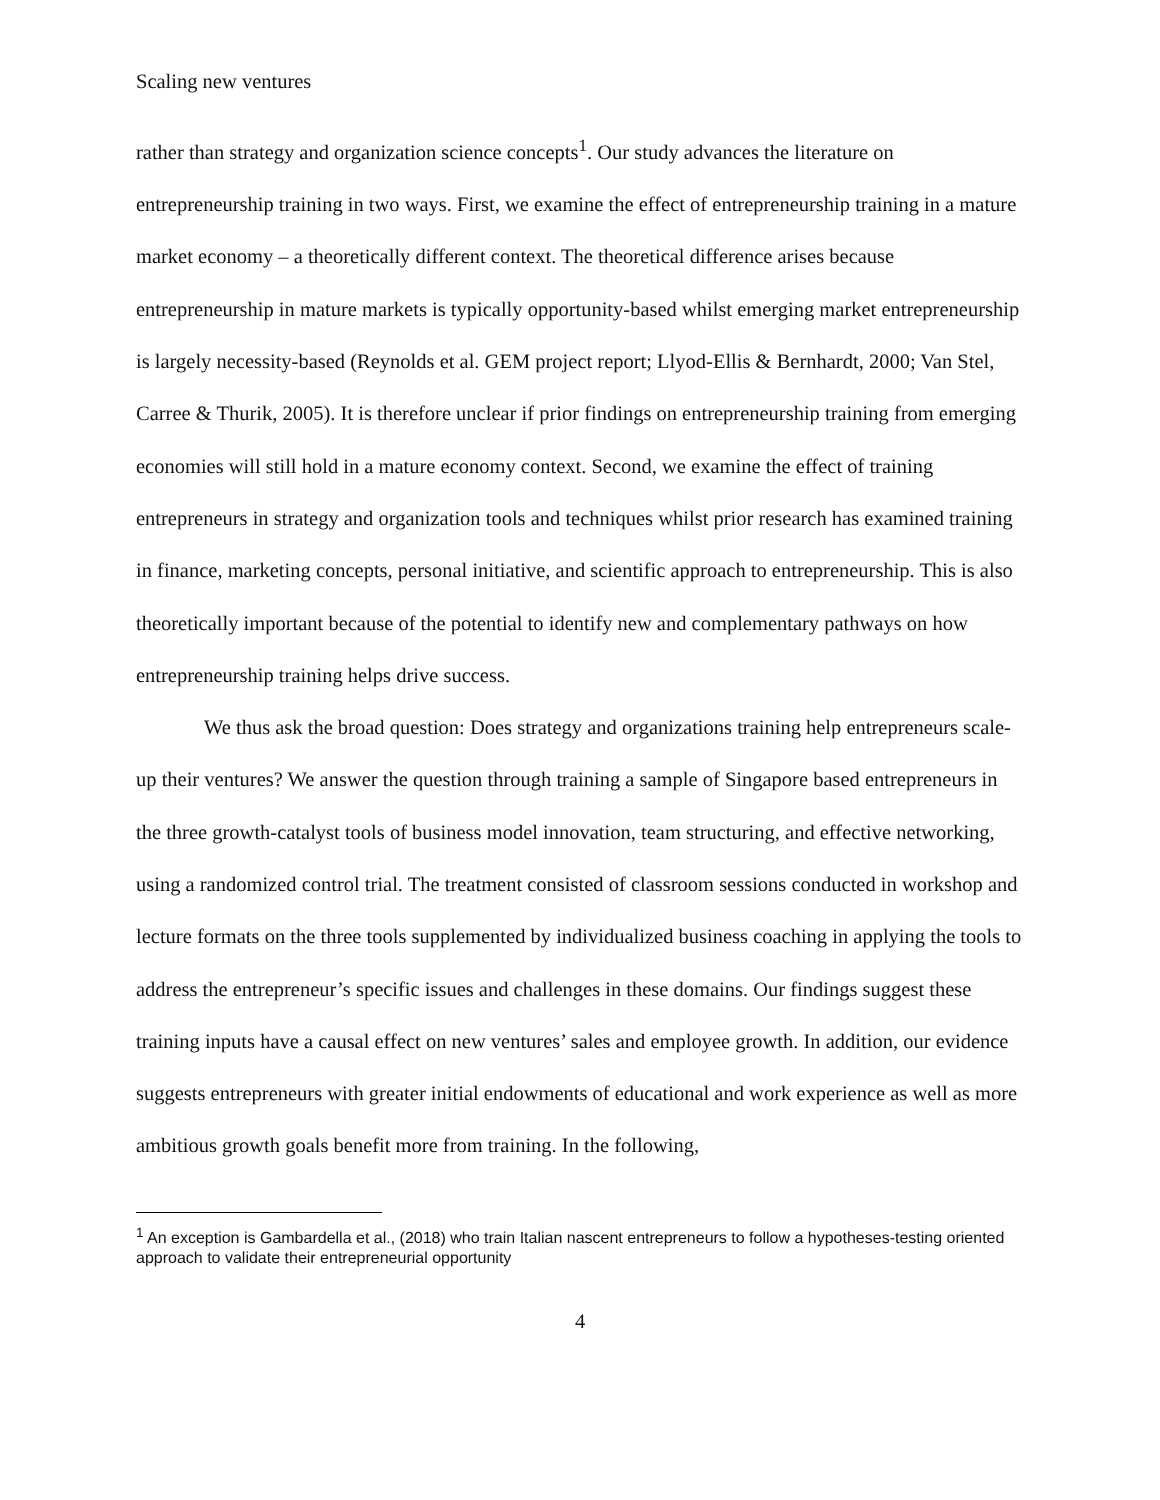Scaling new ventures
rather than strategy and organization science concepts<sup>1</sup>. Our study advances the literature on entrepreneurship training in two ways. First, we examine the effect of entrepreneurship training in a mature market economy – a theoretically different context. The theoretical difference arises because entrepreneurship in mature markets is typically opportunity-based whilst emerging market entrepreneurship is largely necessity-based (Reynolds et al. GEM project report; Llyod-Ellis & Bernhardt, 2000; Van Stel, Carree & Thurik, 2005). It is therefore unclear if prior findings on entrepreneurship training from emerging economies will still hold in a mature economy context. Second, we examine the effect of training entrepreneurs in strategy and organization tools and techniques whilst prior research has examined training in finance, marketing concepts, personal initiative, and scientific approach to entrepreneurship. This is also theoretically important because of the potential to identify new and complementary pathways on how entrepreneurship training helps drive success.
We thus ask the broad question: Does strategy and organizations training help entrepreneurs scale-up their ventures? We answer the question through training a sample of Singapore based entrepreneurs in the three growth-catalyst tools of business model innovation, team structuring, and effective networking, using a randomized control trial. The treatment consisted of classroom sessions conducted in workshop and lecture formats on the three tools supplemented by individualized business coaching in applying the tools to address the entrepreneur’s specific issues and challenges in these domains. Our findings suggest these training inputs have a causal effect on new ventures’ sales and employee growth. In addition, our evidence suggests entrepreneurs with greater initial endowments of educational and work experience as well as more ambitious growth goals benefit more from training. In the following,
<sup>1</sup> An exception is Gambardella et al., (2018) who train Italian nascent entrepreneurs to follow a hypotheses-testing oriented approach to validate their entrepreneurial opportunity
4